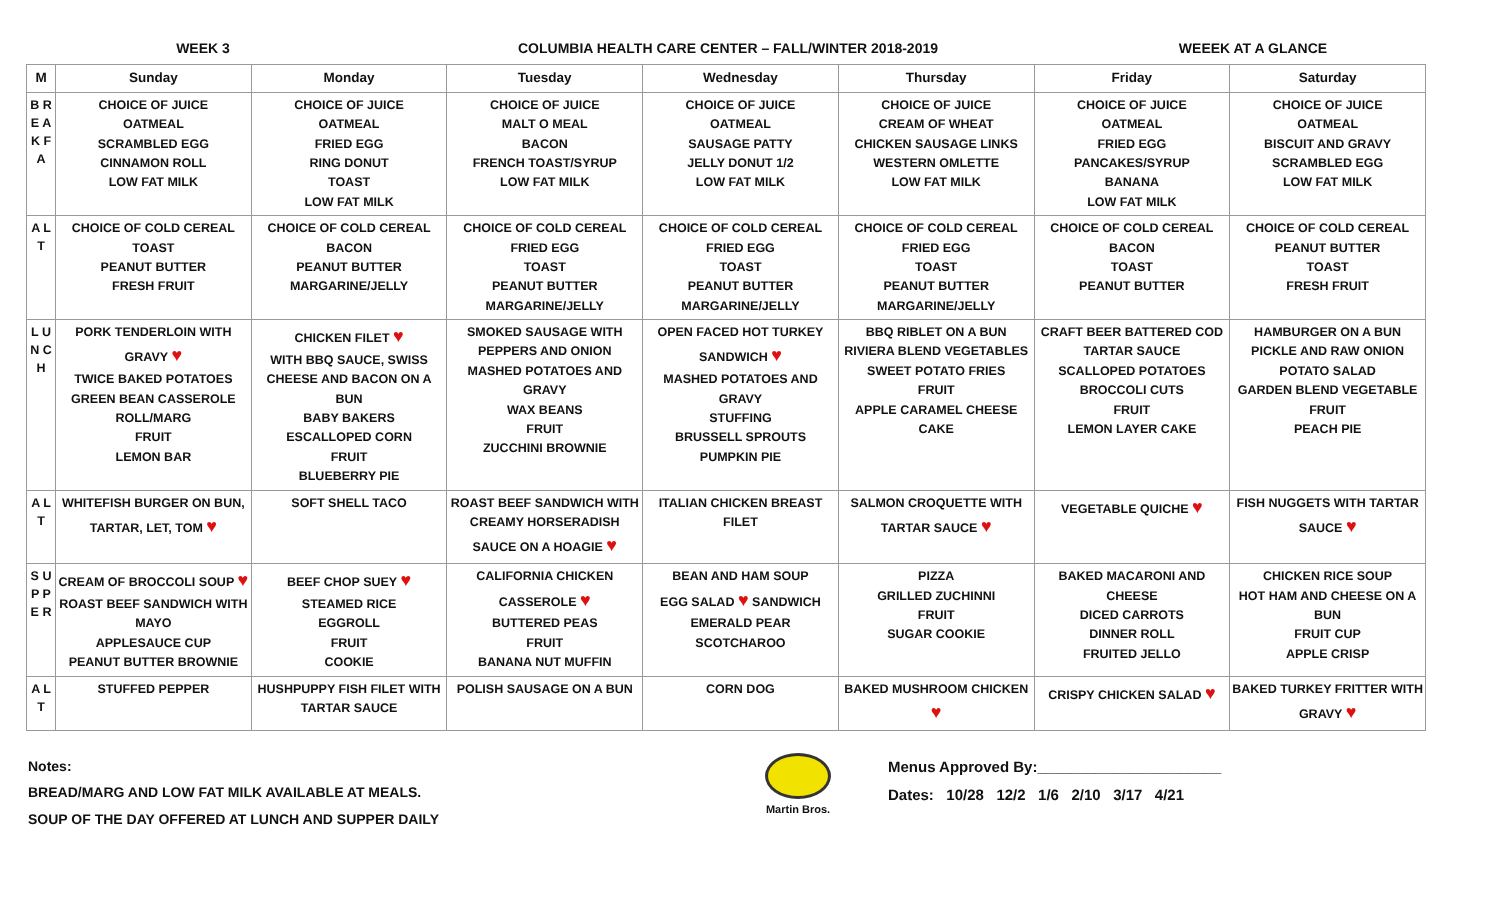WEEK 3 COLUMBIA HEALTH CARE CENTER – FALL/WINTER 2018-2019
WEEEK AT A GLANCE
| M | Sunday | Monday | Tuesday | Wednesday | Thursday | Friday | Saturday |
| --- | --- | --- | --- | --- | --- | --- | --- |
| B R E A K F A | CHOICE OF JUICE OATMEAL SCRAMBLED EGG CINNAMON ROLL LOW FAT MILK | CHOICE OF JUICE OATMEAL FRIED EGG RING DONUT TOAST LOW FAT MILK | CHOICE OF JUICE MALT O MEAL BACON FRENCH TOAST/SYRUP LOW FAT MILK | CHOICE OF JUICE OATMEAL SAUSAGE PATTY JELLY DONUT 1/2 LOW FAT MILK | CHOICE OF JUICE CREAM OF WHEAT CHICKEN SAUSAGE LINKS WESTERN OMLETTE LOW FAT MILK | CHOICE OF JUICE OATMEAL FRIED EGG PANCAKES/SYRUP BANANA LOW FAT MILK | CHOICE OF JUICE OATMEAL BISCUIT AND GRAVY SCRAMBLED EGG LOW FAT MILK |
| A L T | CHOICE OF COLD CEREAL TOAST PEANUT BUTTER FRESH FRUIT | CHOICE OF COLD CEREAL BACON PEANUT BUTTER MARGARINE/JELLY | CHOICE OF COLD CEREAL FRIED EGG TOAST PEANUT BUTTER MARGARINE/JELLY | CHOICE OF COLD CEREAL FRIED EGG TOAST PEANUT BUTTER MARGARINE/JELLY | CHOICE OF COLD CEREAL FRIED EGG TOAST PEANUT BUTTER MARGARINE/JELLY | CHOICE OF COLD CEREAL BACON TOAST PEANUT BUTTER | CHOICE OF COLD CEREAL PEANUT BUTTER TOAST FRESH FRUIT |
| L U N C H | PORK TENDERLOIN WITH GRAVY ♥ TWICE BAKED POTATOES GREEN BEAN CASSEROLE ROLL/MARG FRUIT LEMON BAR | CHICKEN FILET ♥ WITH BBQ SAUCE, SWISS CHEESE AND BACON ON A BUN BABY BAKERS ESCALLOPED CORN FRUIT BLUEBERRY PIE | SMOKED SAUSAGE WITH PEPPERS AND ONION MASHED POTATOES AND GRAVY WAX BEANS FRUIT ZUCCHINI BROWNIE | OPEN FACED HOT TURKEY SANDWICH ♥ MASHED POTATOES AND GRAVY STUFFING BRUSSELL SPROUTS PUMPKIN PIE | BBQ RIBLET ON A BUN RIVIERA BLEND VEGETABLES SWEET POTATO FRIES FRUIT APPLE CARAMEL CHEESE CAKE | CRAFT BEER BATTERED COD TARTAR SAUCE SCALLOPED POTATOES BROCCOLI CUTS FRUIT LEMON LAYER CAKE | HAMBURGER ON A BUN PICKLE AND RAW ONION POTATO SALAD GARDEN BLEND VEGETABLE FRUIT PEACH PIE |
| A L T | WHITEFISH BURGER ON BUN, TARTAR, LET, TOM ♥ | SOFT SHELL TACO | ROAST BEEF SANDWICH WITH CREAMY HORSERADISH SAUCE ON A HOAGIE ♥ | ITALIAN CHICKEN BREAST FILET | SALMON CROQUETTE WITH TARTAR SAUCE ♥ | VEGETABLE QUICHE ♥ | FISH NUGGETS WITH TARTAR SAUCE ♥ |
| S U P P E R | CREAM OF BROCCOLI SOUP ♥ ROAST BEEF SANDWICH WITH MAYO APPLESAUCE CUP PEANUT BUTTER BROWNIE | BEEF CHOP SUEY ♥ STEAMED RICE EGGROLL FRUIT COOKIE | CALIFORNIA CHICKEN CASSEROLE ♥ BUTTERED PEAS FRUIT BANANA NUT MUFFIN | BEAN AND HAM SOUP EGG SALAD ♥ SANDWICH EMERALD PEAR SCOTCHAROO | PIZZA GRILLED ZUCHINNI FRUIT SUGAR COOKIE | BAKED MACARONI AND CHEESE DICED CARROTS DINNER ROLL FRUITED JELLO | CHICKEN RICE SOUP HOT HAM AND CHEESE ON A BUN FRUIT CUP APPLE CRISP |
| A L T | STUFFED PEPPER | HUSHPUPPY FISH FILET WITH TARTAR SAUCE | POLISH SAUSAGE ON A BUN | CORN DOG | BAKED MUSHROOM CHICKEN ♥ | CRISPY CHICKEN SALAD ♥ | BAKED TURKEY FRITTER WITH GRAVY ♥ |
Notes:
BREAD/MARG AND LOW FAT MILK AVAILABLE AT MEALS.
SOUP OF THE DAY OFFERED AT LUNCH AND SUPPER DAILY
Martin Bros.
Menus Approved By:______________________
Dates: 10/28 12/2 1/6 2/10 3/17 4/21